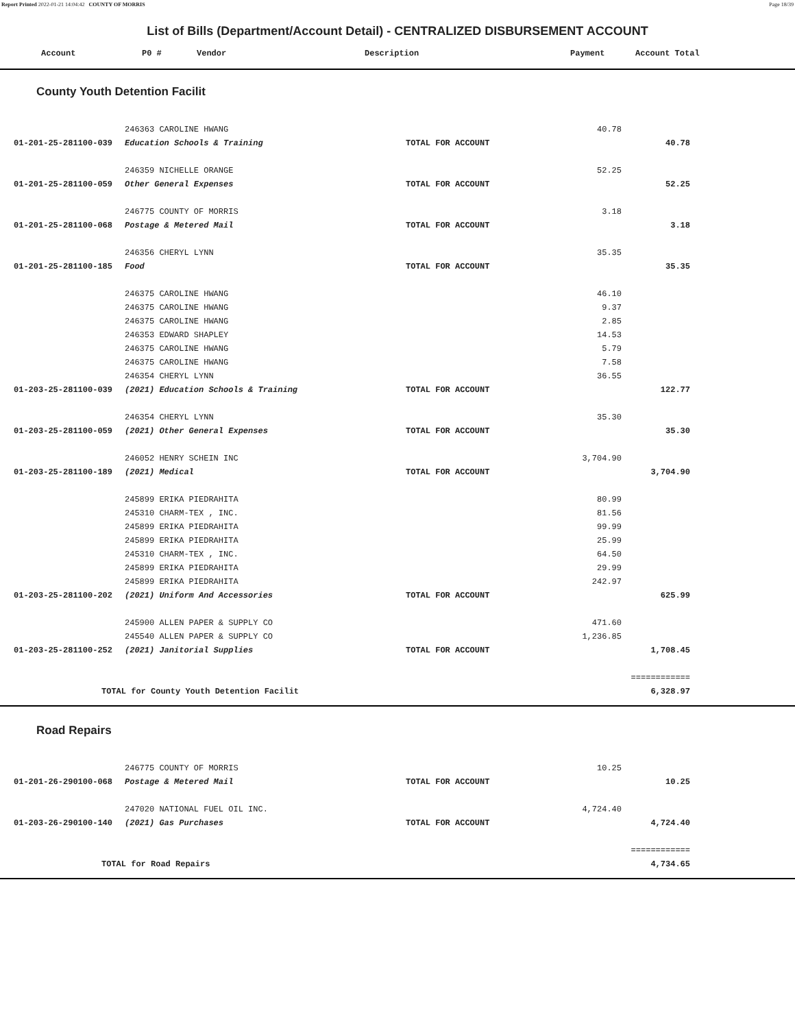Report Printed 2022-01-21 14:04:42 COUNTY OF MORRIS Page 18/39
List of Bills (Department/Account Detail) - CENTRALIZED DISBURSEMENT ACCOUNT
| Account | P0 # | Vendor | Description | Payment | Account Total |
| --- | --- | --- | --- | --- | --- |
County Youth Detention Facilit
| | 246363 CAROLINE HWANG | | 40.78 | |
| 01-201-25-281100-039 | Education Schools & Training | TOTAL FOR ACCOUNT | | 40.78 |
| | 246359 NICHELLE ORANGE | | 52.25 | |
| 01-201-25-281100-059 | Other General Expenses | TOTAL FOR ACCOUNT | | 52.25 |
| | 246775 COUNTY OF MORRIS | | 3.18 | |
| 01-201-25-281100-068 | Postage & Metered Mail | TOTAL FOR ACCOUNT | | 3.18 |
| | 246356 CHERYL LYNN | | 35.35 | |
| 01-201-25-281100-185 | Food | TOTAL FOR ACCOUNT | | 35.35 |
| | 246375 CAROLINE HWANG | | 46.10 | |
| | 246375 CAROLINE HWANG | | 9.37 | |
| | 246375 CAROLINE HWANG | | 2.85 | |
| | 246353 EDWARD SHAPLEY | | 14.53 | |
| | 246375 CAROLINE HWANG | | 5.79 | |
| | 246375 CAROLINE HWANG | | 7.58 | |
| | 246354 CHERYL LYNN | | 36.55 | |
| 01-203-25-281100-039 | (2021) Education Schools & Training | TOTAL FOR ACCOUNT | | 122.77 |
| | 246354 CHERYL LYNN | | 35.30 | |
| 01-203-25-281100-059 | (2021) Other General Expenses | TOTAL FOR ACCOUNT | | 35.30 |
| | 246052 HENRY SCHEIN INC | | 3,704.90 | |
| 01-203-25-281100-189 | (2021) Medical | TOTAL FOR ACCOUNT | | 3,704.90 |
| | 245899 ERIKA PIEDRAHITA | | 80.99 | |
| | 245310 CHARM-TEX , INC. | | 81.56 | |
| | 245899 ERIKA PIEDRAHITA | | 99.99 | |
| | 245899 ERIKA PIEDRAHITA | | 25.99 | |
| | 245310 CHARM-TEX , INC. | | 64.50 | |
| | 245899 ERIKA PIEDRAHITA | | 29.99 | |
| | 245899 ERIKA PIEDRAHITA | | 242.97 | |
| 01-203-25-281100-202 | (2021) Uniform And Accessories | TOTAL FOR ACCOUNT | | 625.99 |
| | 245900 ALLEN PAPER & SUPPLY CO | | 471.60 | |
| | 245540 ALLEN PAPER & SUPPLY CO | | 1,236.85 | |
| 01-203-25-281100-252 | (2021) Janitorial Supplies | TOTAL FOR ACCOUNT | | 1,708.45 |
| | | | | ============ |
| TOTAL for County Youth Detention Facilit | | | | 6,328.97 |
Road Repairs
| | 246775 COUNTY OF MORRIS | | 10.25 | |
| 01-201-26-290100-068 | Postage & Metered Mail | TOTAL FOR ACCOUNT | | 10.25 |
| | 247020 NATIONAL FUEL OIL INC. | | 4,724.40 | |
| 01-203-26-290100-140 | (2021) Gas Purchases | TOTAL FOR ACCOUNT | | 4,724.40 |
| | | | | ============ |
| TOTAL for Road Repairs | | | | 4,734.65 |